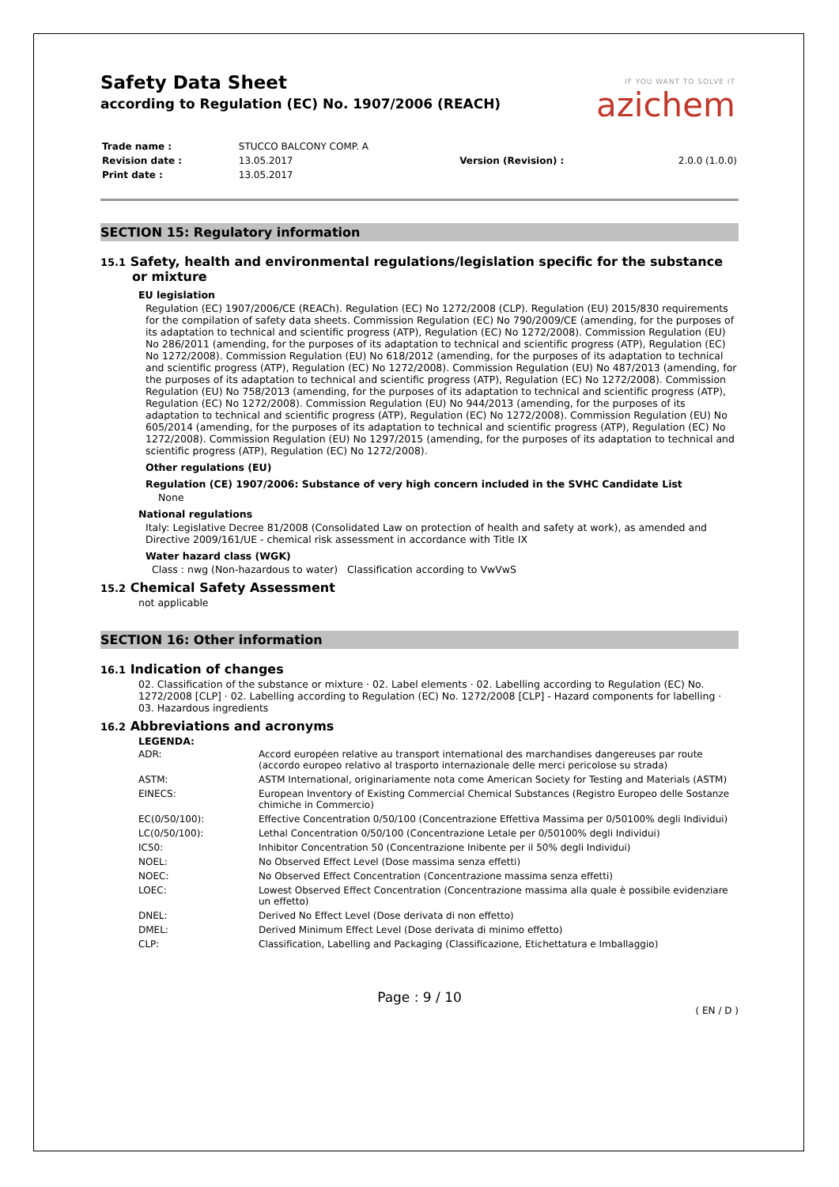IF YOU WANT TO SOLVE IT
azichem
Safety Data Sheet
according to Regulation (EC) No. 1907/2006 (REACH)
| Trade name : | STUCCO BALCONY COMP. A | | |
| Revision date : | 13.05.2017 | Version (Revision) : | 2.0.0 (1.0.0) |
| Print date : | 13.05.2017 | | |
SECTION 15: Regulatory information
15.1 Safety, health and environmental regulations/legislation specific for the substance or mixture
EU legislation
Regulation (EC) 1907/2006/CE (REACh). Regulation (EC) No 1272/2008 (CLP). Regulation (EU) 2015/830 requirements for the compilation of safety data sheets. Commission Regulation (EC) No 790/2009/CE (amending, for the purposes of its adaptation to technical and scientific progress (ATP), Regulation (EC) No 1272/2008). Commission Regulation (EU) No 286/2011 (amending, for the purposes of its adaptation to technical and scientific progress (ATP), Regulation (EC) No 1272/2008). Commission Regulation (EU) No 618/2012 (amending, for the purposes of its adaptation to technical and scientific progress (ATP), Regulation (EC) No 1272/2008). Commission Regulation (EU) No 487/2013 (amending, for the purposes of its adaptation to technical and scientific progress (ATP), Regulation (EC) No 1272/2008). Commission Regulation (EU) No 758/2013 (amending, for the purposes of its adaptation to technical and scientific progress (ATP), Regulation (EC) No 1272/2008). Commission Regulation (EU) No 944/2013 (amending, for the purposes of its adaptation to technical and scientific progress (ATP), Regulation (EC) No 1272/2008). Commission Regulation (EU) No 605/2014 (amending, for the purposes of its adaptation to technical and scientific progress (ATP), Regulation (EC) No 1272/2008). Commission Regulation (EU) No 1297/2015 (amending, for the purposes of its adaptation to technical and scientific progress (ATP), Regulation (EC) No 1272/2008).
Other regulations (EU)
Regulation (CE) 1907/2006: Substance of very high concern included in the SVHC Candidate List
None
National regulations
Italy: Legislative Decree 81/2008 (Consolidated Law on protection of health and safety at work), as amended and Directive 2009/161/UE - chemical risk assessment in accordance with Title IX
Water hazard class (WGK)
Class : nwg (Non-hazardous to water) Classification according to VwVwS
15.2 Chemical Safety Assessment
not applicable
SECTION 16: Other information
16.1 Indication of changes
02. Classification of the substance or mixture · 02. Label elements · 02. Labelling according to Regulation (EC) No. 1272/2008 [CLP] · 02. Labelling according to Regulation (EC) No. 1272/2008 [CLP] - Hazard components for labelling · 03. Hazardous ingredients
16.2 Abbreviations and acronyms
LEGENDA:
| ADR: | Accord européen relative au transport international des marchandises dangereuses par route (accordo europeo relativo al trasporto internazionale delle merci pericolose su strada) |
| ASTM: | ASTM International, originariamente nota come American Society for Testing and Materials (ASTM) |
| EINECS: | European Inventory of Existing Commercial Chemical Substances (Registro Europeo delle Sostanze chimiche in Commercio) |
| EC(0/50/100): | Effective Concentration 0/50/100 (Concentrazione Effettiva Massima per 0/50100% degli Individui) |
| LC(0/50/100): | Lethal Concentration 0/50/100 (Concentrazione Letale per 0/50100% degli Individui) |
| IC50: | Inhibitor Concentration 50 (Concentrazione Inibente per il 50% degli Individui) |
| NOEL: | No Observed Effect Level (Dose massima senza effetti) |
| NOEC: | No Observed Effect Concentration (Concentrazione massima senza effetti) |
| LOEC: | Lowest Observed Effect Concentration (Concentrazione massima alla quale è possibile evidenziare un effetto) |
| DNEL: | Derived No Effect Level (Dose derivata di non effetto) |
| DMEL: | Derived Minimum Effect Level (Dose derivata di minimo effetto) |
| CLP: | Classification, Labelling and Packaging (Classificazione, Etichettatura e Imballaggio) |
Page : 9 / 10
( EN / D )